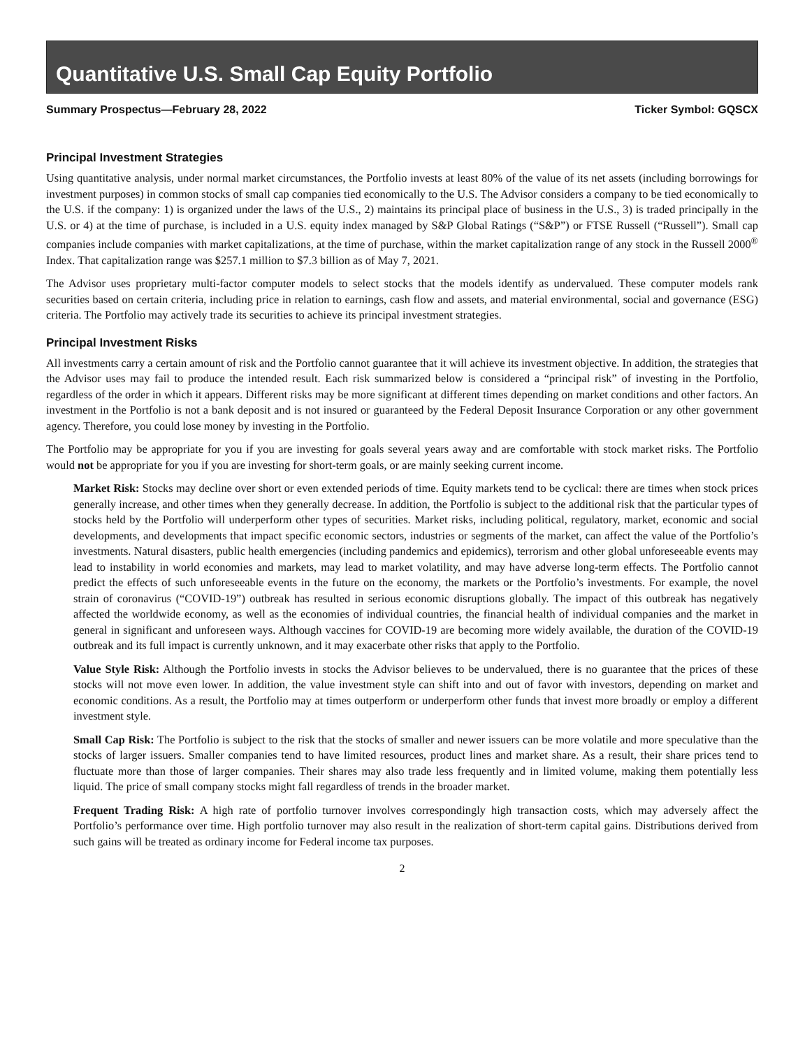Quantitative U.S. Small Cap Equity Portfolio
Summary Prospectus—February 28, 2022 Ticker Symbol: GQSCX
Principal Investment Strategies
Using quantitative analysis, under normal market circumstances, the Portfolio invests at least 80% of the value of its net assets (including borrowings for investment purposes) in common stocks of small cap companies tied economically to the U.S. The Advisor considers a company to be tied economically to the U.S. if the company: 1) is organized under the laws of the U.S., 2) maintains its principal place of business in the U.S., 3) is traded principally in the U.S. or 4) at the time of purchase, is included in a U.S. equity index managed by S&P Global Ratings (“S&P”) or FTSE Russell (“Russell”). Small cap companies include companies with market capitalizations, at the time of purchase, within the market capitalization range of any stock in the Russell 2000<sup>®</sup> Index. That capitalization range was $257.1 million to $7.3 billion as of May 7, 2021.
The Advisor uses proprietary multi-factor computer models to select stocks that the models identify as undervalued. These computer models rank securities based on certain criteria, including price in relation to earnings, cash flow and assets, and material environmental, social and governance (ESG) criteria. The Portfolio may actively trade its securities to achieve its principal investment strategies.
Principal Investment Risks
All investments carry a certain amount of risk and the Portfolio cannot guarantee that it will achieve its investment objective. In addition, the strategies that the Advisor uses may fail to produce the intended result. Each risk summarized below is considered a “principal risk” of investing in the Portfolio, regardless of the order in which it appears. Different risks may be more significant at different times depending on market conditions and other factors. An investment in the Portfolio is not a bank deposit and is not insured or guaranteed by the Federal Deposit Insurance Corporation or any other government agency. Therefore, you could lose money by investing in the Portfolio.
The Portfolio may be appropriate for you if you are investing for goals several years away and are comfortable with stock market risks. The Portfolio would not be appropriate for you if you are investing for short-term goals, or are mainly seeking current income.
Market Risk: Stocks may decline over short or even extended periods of time. Equity markets tend to be cyclical: there are times when stock prices generally increase, and other times when they generally decrease. In addition, the Portfolio is subject to the additional risk that the particular types of stocks held by the Portfolio will underperform other types of securities. Market risks, including political, regulatory, market, economic and social developments, and developments that impact specific economic sectors, industries or segments of the market, can affect the value of the Portfolio’s investments. Natural disasters, public health emergencies (including pandemics and epidemics), terrorism and other global unforeseeable events may lead to instability in world economies and markets, may lead to market volatility, and may have adverse long-term effects. The Portfolio cannot predict the effects of such unforeseeable events in the future on the economy, the markets or the Portfolio’s investments. For example, the novel strain of coronavirus (“COVID-19”) outbreak has resulted in serious economic disruptions globally. The impact of this outbreak has negatively affected the worldwide economy, as well as the economies of individual countries, the financial health of individual companies and the market in general in significant and unforeseen ways. Although vaccines for COVID-19 are becoming more widely available, the duration of the COVID-19 outbreak and its full impact is currently unknown, and it may exacerbate other risks that apply to the Portfolio.
Value Style Risk: Although the Portfolio invests in stocks the Advisor believes to be undervalued, there is no guarantee that the prices of these stocks will not move even lower. In addition, the value investment style can shift into and out of favor with investors, depending on market and economic conditions. As a result, the Portfolio may at times outperform or underperform other funds that invest more broadly or employ a different investment style.
Small Cap Risk: The Portfolio is subject to the risk that the stocks of smaller and newer issuers can be more volatile and more speculative than the stocks of larger issuers. Smaller companies tend to have limited resources, product lines and market share. As a result, their share prices tend to fluctuate more than those of larger companies. Their shares may also trade less frequently and in limited volume, making them potentially less liquid. The price of small company stocks might fall regardless of trends in the broader market.
Frequent Trading Risk: A high rate of portfolio turnover involves correspondingly high transaction costs, which may adversely affect the Portfolio’s performance over time. High portfolio turnover may also result in the realization of short-term capital gains. Distributions derived from such gains will be treated as ordinary income for Federal income tax purposes.
2